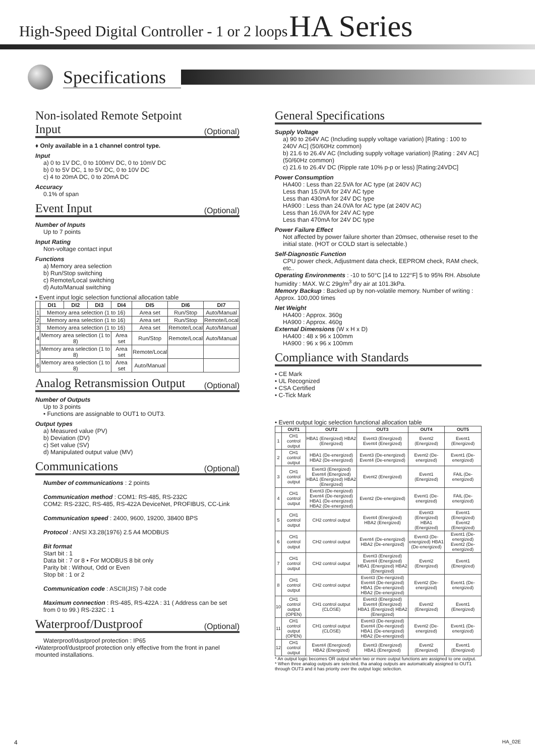High-Speed Digital Controller - 1 or 2 loops HA Series
Specifications
Non-isolated Remote Setpoint Input (Optional)
♦ Only available in a 1 channel control type.
Input
a) 0 to 1V DC, 0 to 100mV DC, 0 to 10mV DC
b) 0 to 5V DC, 1 to 5V DC, 0 to 10V DC
c) 4 to 20mA DC, 0 to 20mA DC
Accuracy
0.1% of span
Event Input (Optional)
Number of Inputs
Up to 7 points
Input Rating
Non-voltage contact input
Functions
a) Memory area selection
b) Run/Stop switching
c) Remote/Local switching
d) Auto/Manual switching
• Event input logic selection functional allocation table
| | DI1 | DI2 | DI3 | DI4 | DI5 | DI6 | DI7 |
| --- | --- | --- | --- | --- | --- | --- | --- |
| 1 | Memory area selection (1 to 16) | | | | Area set | Run/Stop | Auto/Manual |
| 2 | Memory area selection (1 to 16) | | | | Area set | Run/Stop | Remote/Local |
| 3 | Memory area selection (1 to 16) | | | | Area set | Remote/Local | Auto/Manual |
| 4 | Memory area selection (1 to 8) | | | Area set | Run/Stop | Remote/Local | Auto/Manual |
| 5 | Memory area selection (1 to 8) | | | Area set | Remote/Local | | |
| 6 | Memory area selection (1 to 8) | | | Area set | Auto/Manual | | |
Analog Retransmission Output (Optional)
Number of Outputs
Up to 3 points
• Functions are assignable to OUT1 to OUT3.
Output types
a) Measured value (PV)
b) Deviation (DV)
c) Set value (SV)
d) Manipulated output value (MV)
Communications (Optional)
Number of communications : 2 points
Communication method : COM1: RS-485, RS-232C
COM2: RS-232C, RS-485, RS-422A DeviceNet, PROFIBUS, CC-Link
Communication speed : 2400, 9600, 19200, 38400 BPS
Protocol : ANSI X3.28(1976) 2.5 A4 MODBUS
Bit format
Start bit : 1
Data bit : 7 or 8 • For MODBUS 8 bit only
Parity bit : Without, Odd or Even
Stop bit : 1 or 2
Communication code : ASCII(JIS) 7-bit code
Maximum connection : RS-485, RS-422A : 31 ( Address can be set from 0 to 99.) RS-232C : 1
Waterproof/Dustproof (Optional)
Waterproof/dustproof protection : IP65
•Waterproof/dustproof protection only effective from the front in panel mounted installations.
General Specifications
Supply Voltage
a) 90 to 264V AC (Including supply voltage variation) [Rating : 100 to 240V AC] (50/60Hz common)
b) 21.6 to 26.4V AC (Including supply voltage variation) [Rating : 24V AC] (50/60Hz common)
c) 21.6 to 26.4V DC (Ripple rate 10% p-p or less) [Rating:24VDC]
Power Consumption
HA400 : Less than 22.5VA for AC type (at 240V AC)
Less than 15.0VA for 24V AC type
Less than 430mA for 24V DC type
HA900 : Less than 24.0VA for AC type (at 240V AC)
Less than 16.0VA for 24V AC type
Less than 470mA for 24V DC type
Power Failure Effect
Not affected by power failure shorter than 20msec, otherwise reset to the initial state. (HOT or COLD start is selectable.)
Self-Diagnostic Function
CPU power check, Adjustment data check, EEPROM check, RAM check, etc..
Operating Environments : -10 to 50°C [14 to 122°F] 5 to 95% RH. Absolute humidity : MAX. W.C 29g/m<sup>3</sup> dry air at 101.3kPa.
Memory Backup : Backed up by non-volatile memory. Number of writing : Approx. 100,000 times
Net Weight
HA400 : Approx. 360g
HA900 : Approx. 460g
External Dimensions (W x H x D)
HA400 : 48 x 96 x 100mm
HA900 : 96 x 96 x 100mm
Compliance with Standards
• CE Mark
• UL Recognized
• CSA Certified
• C-Tick Mark
• Event output logic selection functional allocation table
| | OUT1 | OUT2 | OUT3 | OUT4 | OUT5 |
| --- | --- | --- | --- | --- | --- |
| 1 | CH1 control output | HBA1 (Energized) HBA2 (Energized) | Event3 (Energized) Event4 (Energized) | Event2 (Energized) | Event1 (Energized) |
| 2 | CH1 control output | HBA1 (De-energized) HBA2 (De-energized) | Event3 (De-energized) Event4 (De-energized) | Event2 (De-energized) | Event1 (De-energized) |
| 3 | CH1 control output | Event3 (Energized) Event4 (Energized) HBA1 (Energized) HBA2 (Energized) | Event2 (Energized) | Event1 (Energized) | FAIL (De-energized) |
| 4 | CH1 control output | Event3 (De-nergized) Event4 (De-nergized) HBA1 (De-energized) HBA2 (De-energized) | Event2 (De-energized) | Event1 (De-energized) | FAIL (De-energized) |
| 5 | CH1 control output | CH2 control output | Event4 (Energized) HBA2 (Energized) | Event3 (Energized) HBA1 (Energized) | Event1 (Energized) Event2 (Energized) |
| 6 | CH1 control output | CH2 control output | Event4 (De-energized) HBA2 (De-energized) | Event3 (De-energized) HBA1 (De-energized) | Event1 (De-energized) Event2 (De-energized) |
| 7 | CH1 control output | CH2 control output | Event3 (Energized) Event4 (Energized) HBA1 (Energized) HBA2 (Energized) | Event2 (Energized) | Event1 (Energized) |
| 8 | CH1 control output | CH2 control output | Event3 (De-nergized) Event4 (De-nergized) HBA1 (De-energized) HBA2 (De-energized) | Event2 (De-energized) | Event1 (De-energized) |
| 10 | CH1 control output (OPEN) | CH1 control output (CLOSE) | Event3 (Energized) Event4 (Energized) HBA1 (Energized) HBA2 (Energized) | Event2 (Energized) | Event1 (Energized) |
| 11 | CH1 control output (OPEN) | CH1 control output (CLOSE) | Event3 (De-nergized) Event4 (De-nergized) HBA1 (De-energized) HBA2 (De-energized) | Event2 (De-energized) | Event1 (De-energized) |
| 12 | CH1 control output | Event4 (Energized) HBA2 (Energized) | Event3 (Energized) HBA1 (Energized) | Event2 (Energized) | Event1 (Energized) |
* An output logic becomes OR output when two or more output functions are assigned to one output.
* When three analog outputs are selected, tha analog outputs are automatically assigned to OUT1 through OUT3 and it has priority over the output logic selection.
4 HA_02E